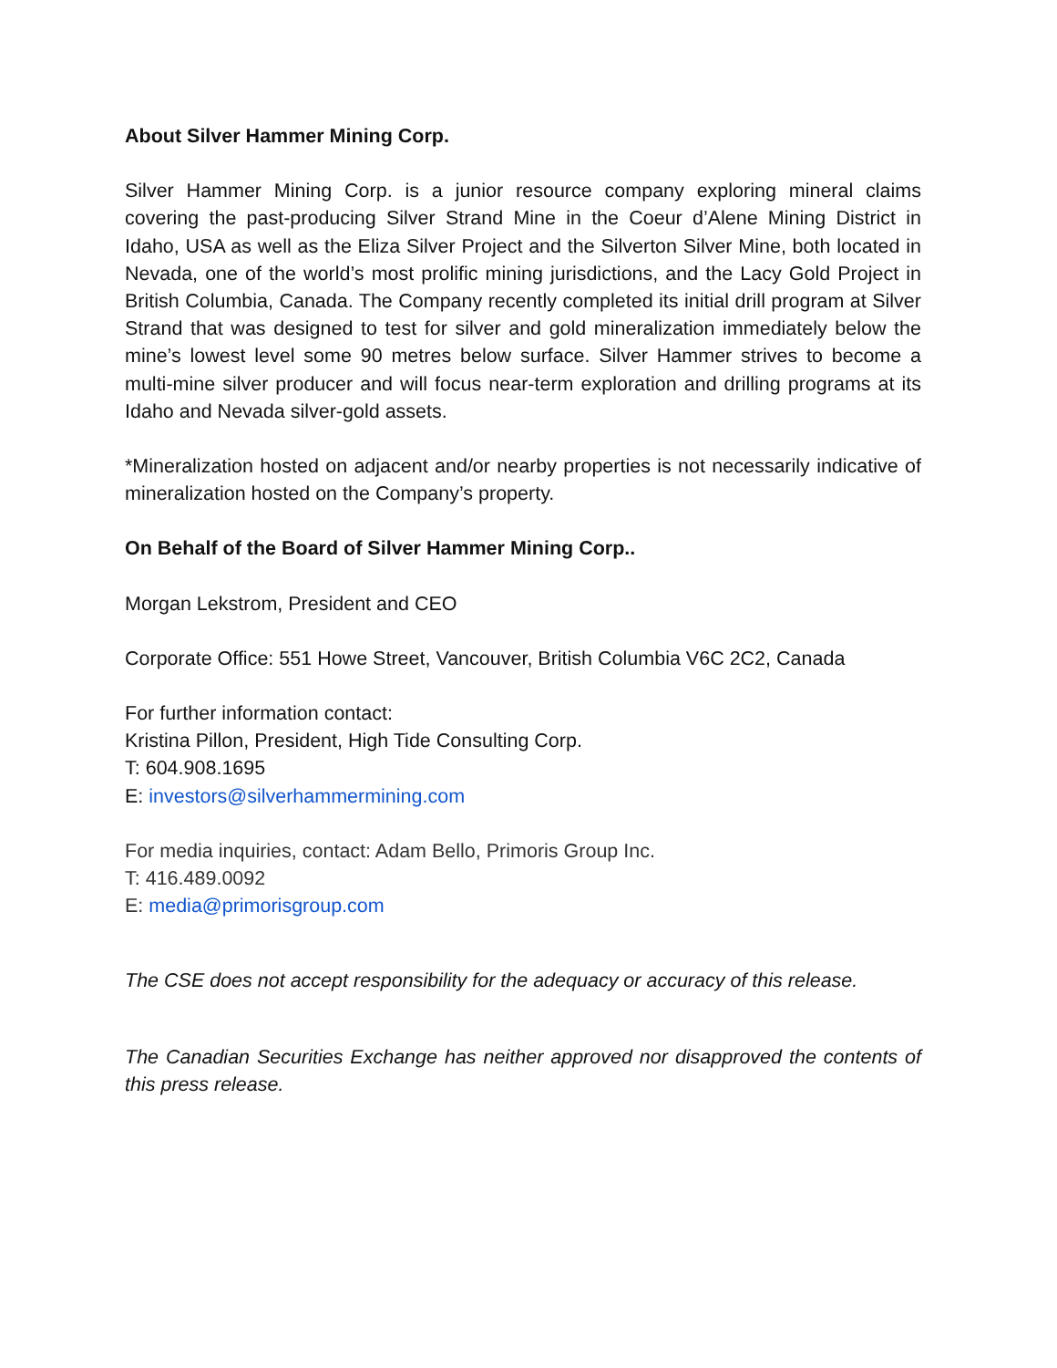About Silver Hammer Mining Corp.
Silver Hammer Mining Corp. is a junior resource company exploring mineral claims covering the past-producing Silver Strand Mine in the Coeur d’Alene Mining District in Idaho, USA as well as the Eliza Silver Project and the Silverton Silver Mine, both located in Nevada, one of the world’s most prolific mining jurisdictions, and the Lacy Gold Project in British Columbia, Canada. The Company recently completed its initial drill program at Silver Strand that was designed to test for silver and gold mineralization immediately below the mine’s lowest level some 90 metres below surface. Silver Hammer strives to become a multi-mine silver producer and will focus near-term exploration and drilling programs at its Idaho and Nevada silver-gold assets.
*Mineralization hosted on adjacent and/or nearby properties is not necessarily indicative of mineralization hosted on the Company’s property.
On Behalf of the Board of Silver Hammer Mining Corp..
Morgan Lekstrom, President and CEO
Corporate Office: 551 Howe Street, Vancouver, British Columbia V6C 2C2, Canada
For further information contact:
Kristina Pillon, President, High Tide Consulting Corp.
T: 604.908.1695
E: investors@silverhammermining.com
For media inquiries, contact: Adam Bello, Primoris Group Inc.
T: 416.489.0092
E: media@primorisgroup.com
The CSE does not accept responsibility for the adequacy or accuracy of this release.
The Canadian Securities Exchange has neither approved nor disapproved the contents of this press release.